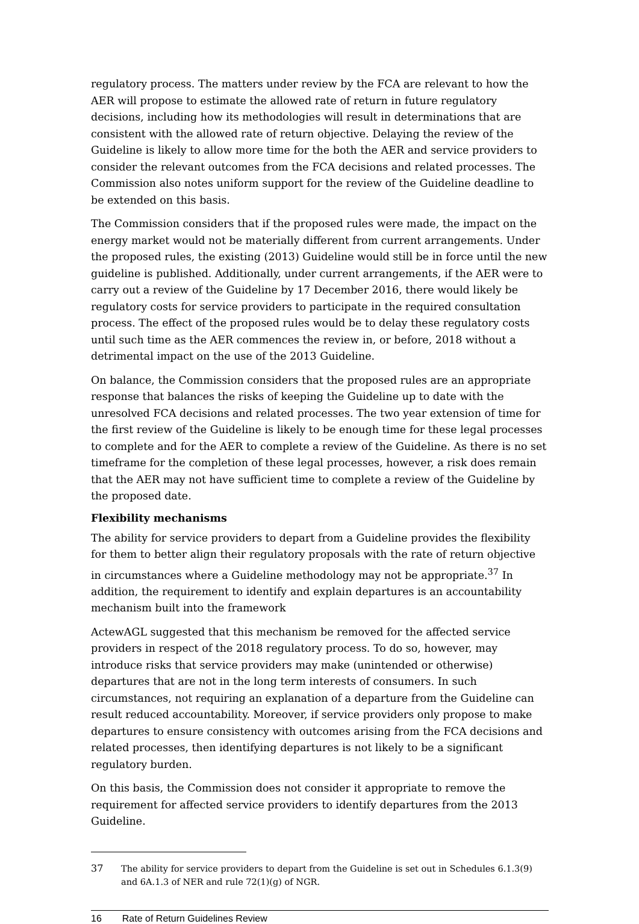regulatory process. The matters under review by the FCA are relevant to how the AER will propose to estimate the allowed rate of return in future regulatory decisions, including how its methodologies will result in determinations that are consistent with the allowed rate of return objective. Delaying the review of the Guideline is likely to allow more time for the both the AER and service providers to consider the relevant outcomes from the FCA decisions and related processes. The Commission also notes uniform support for the review of the Guideline deadline to be extended on this basis.
The Commission considers that if the proposed rules were made, the impact on the energy market would not be materially different from current arrangements. Under the proposed rules, the existing (2013) Guideline would still be in force until the new guideline is published. Additionally, under current arrangements, if the AER were to carry out a review of the Guideline by 17 December 2016, there would likely be regulatory costs for service providers to participate in the required consultation process. The effect of the proposed rules would be to delay these regulatory costs until such time as the AER commences the review in, or before, 2018 without a detrimental impact on the use of the 2013 Guideline.
On balance, the Commission considers that the proposed rules are an appropriate response that balances the risks of keeping the Guideline up to date with the unresolved FCA decisions and related processes. The two year extension of time for the first review of the Guideline is likely to be enough time for these legal processes to complete and for the AER to complete a review of the Guideline. As there is no set timeframe for the completion of these legal processes, however, a risk does remain that the AER may not have sufficient time to complete a review of the Guideline by the proposed date.
Flexibility mechanisms
The ability for service providers to depart from a Guideline provides the flexibility for them to better align their regulatory proposals with the rate of return objective in circumstances where a Guideline methodology may not be appropriate.<sup>37</sup> In addition, the requirement to identify and explain departures is an accountability mechanism built into the framework
ActewAGL suggested that this mechanism be removed for the affected service providers in respect of the 2018 regulatory process. To do so, however, may introduce risks that service providers may make (unintended or otherwise) departures that are not in the long term interests of consumers. In such circumstances, not requiring an explanation of a departure from the Guideline can result reduced accountability. Moreover, if service providers only propose to make departures to ensure consistency with outcomes arising from the FCA decisions and related processes, then identifying departures is not likely to be a significant regulatory burden.
On this basis, the Commission does not consider it appropriate to remove the requirement for affected service providers to identify departures from the 2013 Guideline.
37 The ability for service providers to depart from the Guideline is set out in Schedules 6.1.3(9) and 6A.1.3 of NER and rule 72(1)(g) of NGR.
16 Rate of Return Guidelines Review